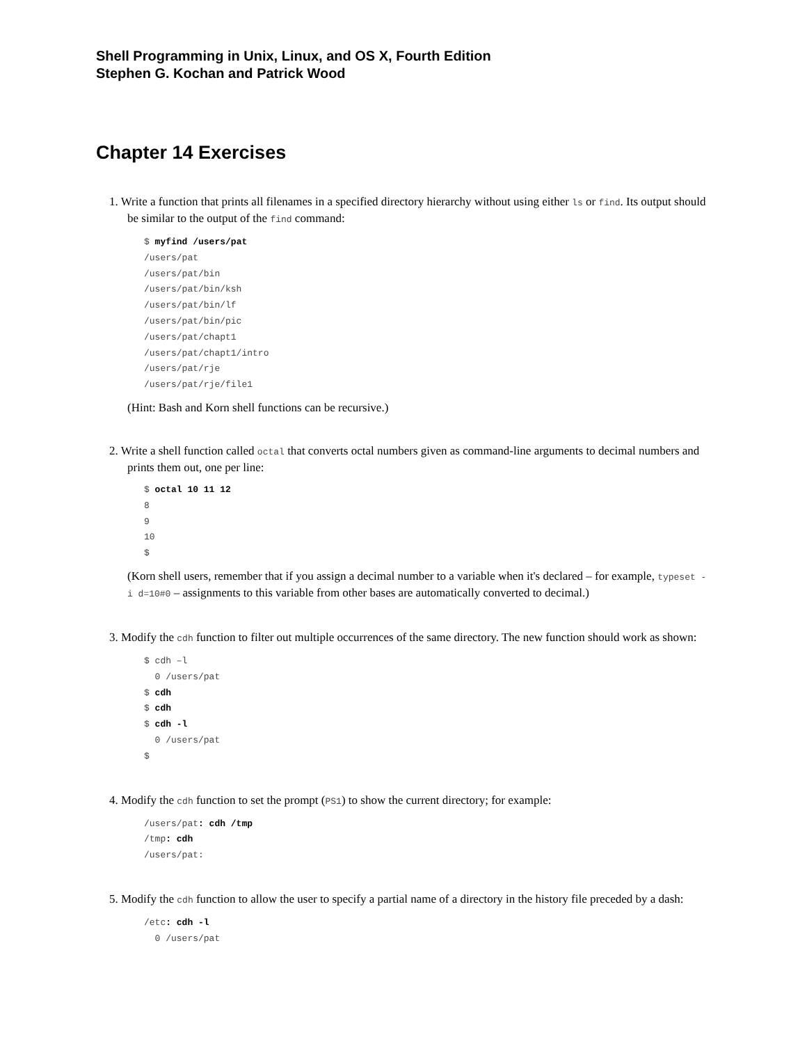Shell Programming in Unix, Linux, and OS X, Fourth Edition
Stephen G. Kochan and Patrick Wood
Chapter 14 Exercises
1. Write a function that prints all filenames in a specified directory hierarchy without using either ls or find. Its output should be similar to the output of the find command:
$ myfind /users/pat
/users/pat
/users/pat/bin
/users/pat/bin/ksh
/users/pat/bin/lf
/users/pat/bin/pic
/users/pat/chapt1
/users/pat/chapt1/intro
/users/pat/rje
/users/pat/rje/file1
(Hint: Bash and Korn shell functions can be recursive.)
2. Write a shell function called octal that converts octal numbers given as command-line arguments to decimal numbers and prints them out, one per line:
$ octal 10 11 12
8
9
10
$
(Korn shell users, remember that if you assign a decimal number to a variable when it's declared – for example, typeset -i d=10#0 – assignments to this variable from other bases are automatically converted to decimal.)
3. Modify the cdh function to filter out multiple occurrences of the same directory. The new function should work as shown:
$ cdh –l
  0 /users/pat
$ cdh
$ cdh
$ cdh -l
  0 /users/pat
$
4. Modify the cdh function to set the prompt (PS1) to show the current directory; for example:
/users/pat: cdh /tmp
/tmp: cdh
/users/pat:
5. Modify the cdh function to allow the user to specify a partial name of a directory in the history file preceded by a dash:
/etc: cdh -l
  0 /users/pat